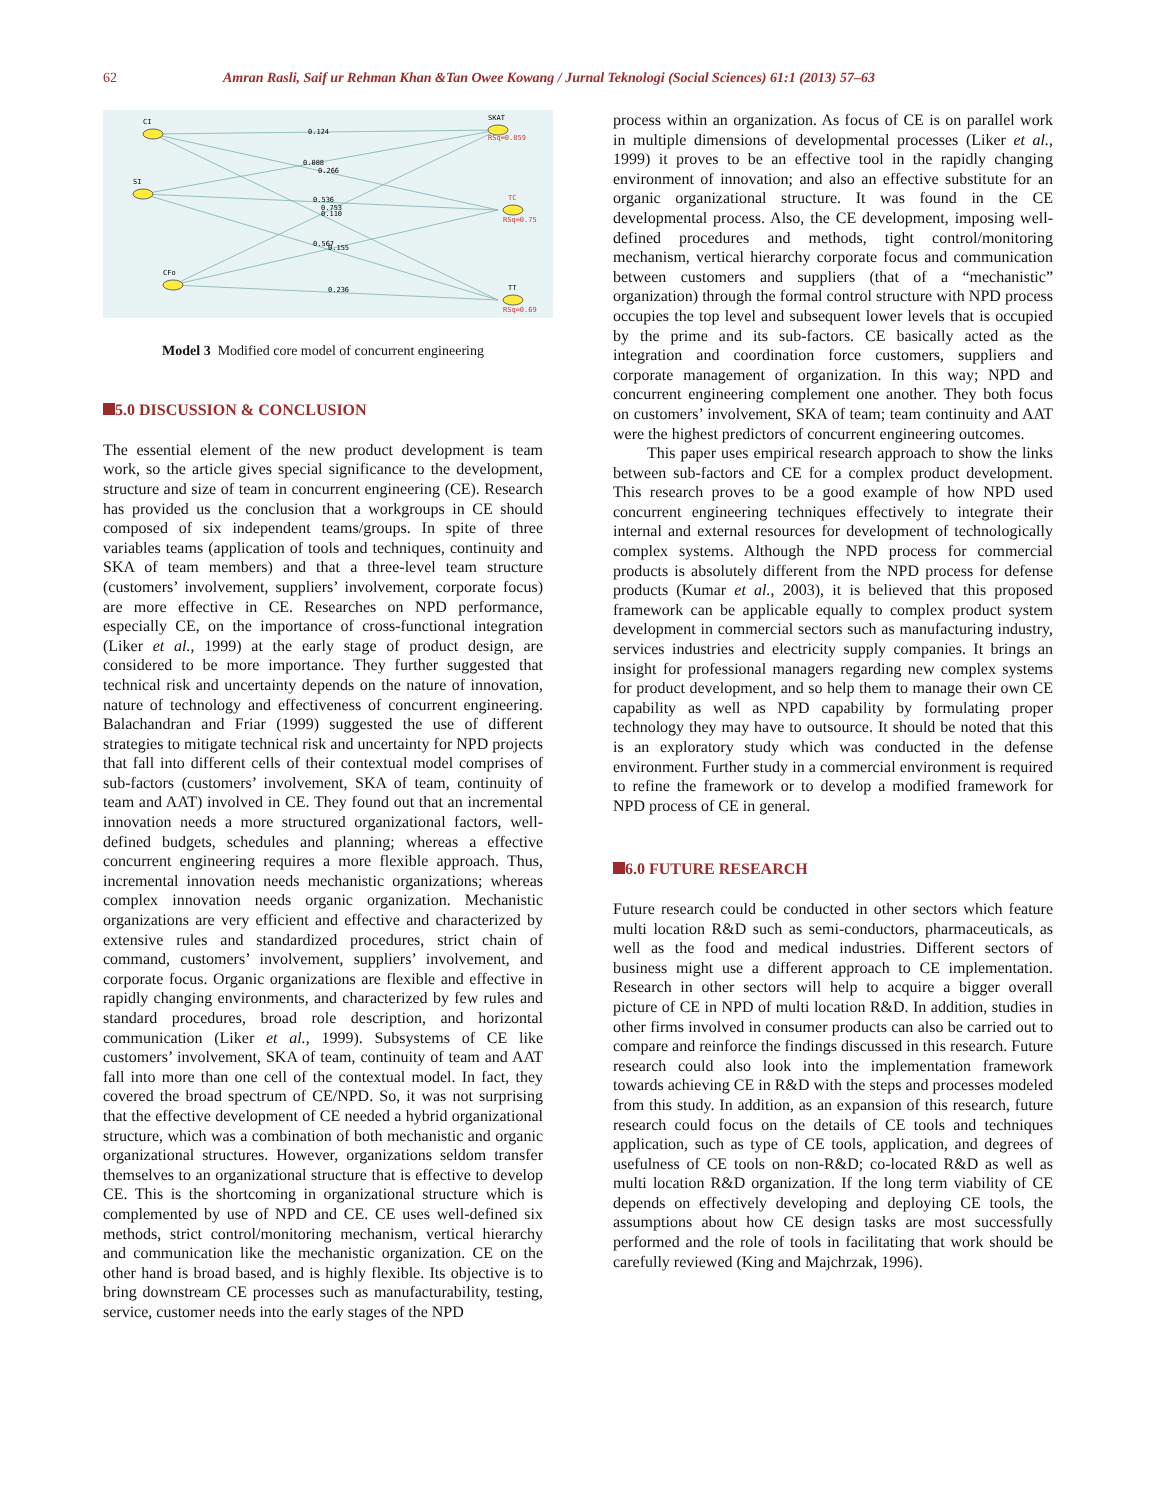62 Amran Rasli, Saif ur Rehman Khan &Tan Owee Kowang / Jurnal Teknologi (Social Sciences) 61:1 (2013) 57–63
CI
SI
CFo
SKAT
TC
TT
RSq=0.859
RSq=0.75
RSq=0.69
0.124
0.088
0.266
0.536
0.753
0.110
0.567
0.155
0.236
Model 3 Modified core model of concurrent engineering
5.0 DISCUSSION & CONCLUSION
The essential element of the new product development is team work, so the article gives special significance to the development, structure and size of team in concurrent engineering (CE). Research has provided us the conclusion that a workgroups in CE should composed of six independent teams/groups. In spite of three variables teams (application of tools and techniques, continuity and SKA of team members) and that a three-level team structure (customers’ involvement, suppliers’ involvement, corporate focus) are more effective in CE. Researches on NPD performance, especially CE, on the importance of cross-functional integration (Liker et al., 1999) at the early stage of product design, are considered to be more importance. They further suggested that technical risk and uncertainty depends on the nature of innovation, nature of technology and effectiveness of concurrent engineering. Balachandran and Friar (1999) suggested the use of different strategies to mitigate technical risk and uncertainty for NPD projects that fall into different cells of their contextual model comprises of sub-factors (customers’ involvement, SKA of team, continuity of team and AAT) involved in CE. They found out that an incremental innovation needs a more structured organizational factors, well-defined budgets, schedules and planning; whereas a effective concurrent engineering requires a more flexible approach. Thus, incremental innovation needs mechanistic organizations; whereas complex innovation needs organic organization. Mechanistic organizations are very efficient and effective and characterized by extensive rules and standardized procedures, strict chain of command, customers’ involvement, suppliers’ involvement, and corporate focus. Organic organizations are flexible and effective in rapidly changing environments, and characterized by few rules and standard procedures, broad role description, and horizontal communication (Liker et al., 1999). Subsystems of CE like customers’ involvement, SKA of team, continuity of team and AAT fall into more than one cell of the contextual model. In fact, they covered the broad spectrum of CE/NPD. So, it was not surprising that the effective development of CE needed a hybrid organizational structure, which was a combination of both mechanistic and organic organizational structures. However, organizations seldom transfer themselves to an organizational structure that is effective to develop CE. This is the shortcoming in organizational structure which is complemented by use of NPD and CE. CE uses well-defined six methods, strict control/monitoring mechanism, vertical hierarchy and communication like the mechanistic organization. CE on the other hand is broad based, and is highly flexible. Its objective is to bring downstream CE processes such as manufacturability, testing, service, customer needs into the early stages of the NPD
process within an organization. As focus of CE is on parallel work in multiple dimensions of developmental processes (Liker et al., 1999) it proves to be an effective tool in the rapidly changing environment of innovation; and also an effective substitute for an organic organizational structure. It was found in the CE developmental process. Also, the CE development, imposing well-defined procedures and methods, tight control/monitoring mechanism, vertical hierarchy corporate focus and communication between customers and suppliers (that of a “mechanistic” organization) through the formal control structure with NPD process occupies the top level and subsequent lower levels that is occupied by the prime and its sub-factors. CE basically acted as the integration and coordination force customers, suppliers and corporate management of organization. In this way; NPD and concurrent engineering complement one another. They both focus on customers’ involvement, SKA of team; team continuity and AAT were the highest predictors of concurrent engineering outcomes.
This paper uses empirical research approach to show the links between sub-factors and CE for a complex product development. This research proves to be a good example of how NPD used concurrent engineering techniques effectively to integrate their internal and external resources for development of technologically complex systems. Although the NPD process for commercial products is absolutely different from the NPD process for defense products (Kumar et al., 2003), it is believed that this proposed framework can be applicable equally to complex product system development in commercial sectors such as manufacturing industry, services industries and electricity supply companies. It brings an insight for professional managers regarding new complex systems for product development, and so help them to manage their own CE capability as well as NPD capability by formulating proper technology they may have to outsource. It should be noted that this is an exploratory study which was conducted in the defense environment. Further study in a commercial environment is required to refine the framework or to develop a modified framework for NPD process of CE in general.
6.0 FUTURE RESEARCH
Future research could be conducted in other sectors which feature multi location R&D such as semi-conductors, pharmaceuticals, as well as the food and medical industries. Different sectors of business might use a different approach to CE implementation. Research in other sectors will help to acquire a bigger overall picture of CE in NPD of multi location R&D. In addition, studies in other firms involved in consumer products can also be carried out to compare and reinforce the findings discussed in this research. Future research could also look into the implementation framework towards achieving CE in R&D with the steps and processes modeled from this study. In addition, as an expansion of this research, future research could focus on the details of CE tools and techniques application, such as type of CE tools, application, and degrees of usefulness of CE tools on non-R&D; co-located R&D as well as multi location R&D organization. If the long term viability of CE depends on effectively developing and deploying CE tools, the assumptions about how CE design tasks are most successfully performed and the role of tools in facilitating that work should be carefully reviewed (King and Majchrzak, 1996).